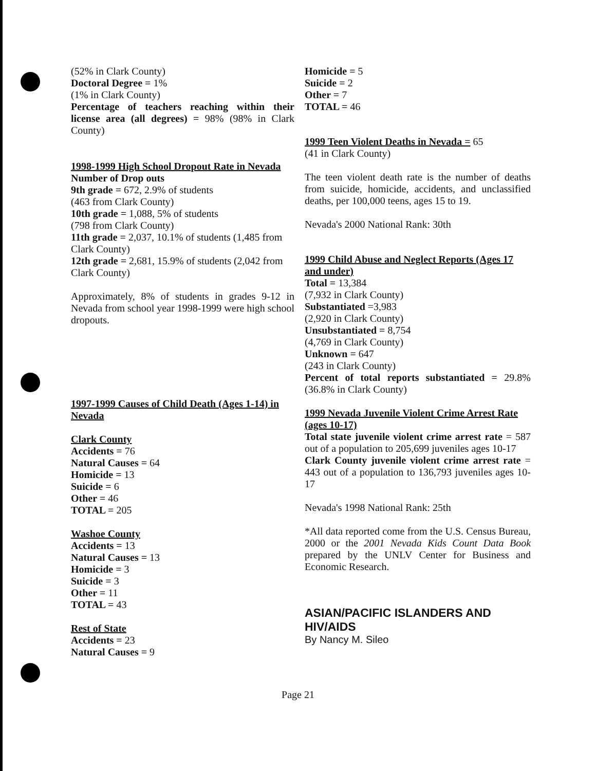(52% in Clark County)
Doctoral Degree = 1%
(1% in Clark County)
Percentage of teachers reaching within their license area (all degrees) = 98% (98% in Clark County)
1998-1999 High School Dropout Rate in Nevada
Number of Drop outs
9th grade = 672, 2.9% of students
(463 from Clark County)
10th grade = 1,088, 5% of students
(798 from Clark County)
11th grade = 2,037, 10.1% of students (1,485 from Clark County)
12th grade = 2,681, 15.9% of students (2,042 from Clark County)
Approximately, 8% of students in grades 9-12 in Nevada from school year 1998-1999 were high school dropouts.
1997-1999 Causes of Child Death (Ages 1-14) in Nevada
Clark County
Accidents = 76
Natural Causes = 64
Homicide = 13
Suicide = 6
Other = 46
TOTAL = 205
Washoe County
Accidents = 13
Natural Causes = 13
Homicide = 3
Suicide = 3
Other = 11
TOTAL = 43
Rest of State
Accidents = 23
Natural Causes = 9
Homicide = 5
Suicide = 2
Other = 7
TOTAL = 46
1999 Teen Violent Deaths in Nevada = 65
(41 in Clark County)
The teen violent death rate is the number of deaths from suicide, homicide, accidents, and unclassified deaths, per 100,000 teens, ages 15 to 19.
Nevada's 2000 National Rank: 30th
1999 Child Abuse and Neglect Reports (Ages 17 and under)
Total = 13,384
(7,932 in Clark County)
Substantiated =3,983
(2,920 in Clark County)
Unsubstantiated = 8,754
(4,769 in Clark County)
Unknown = 647
(243 in Clark County)
Percent of total reports substantiated = 29.8% (36.8% in Clark County)
1999 Nevada Juvenile Violent Crime Arrest Rate (ages 10-17)
Total state juvenile violent crime arrest rate = 587 out of a population to 205,699 juveniles ages 10-17
Clark County juvenile violent crime arrest rate = 443 out of a population to 136,793 juveniles ages 10-17
Nevada's 1998 National Rank: 25th
*All data reported come from the U.S. Census Bureau, 2000 or the 2001 Nevada Kids Count Data Book prepared by the UNLV Center for Business and Economic Research.
ASIAN/PACIFIC ISLANDERS AND HIV/AIDS
By Nancy M. Sileo
Page 21